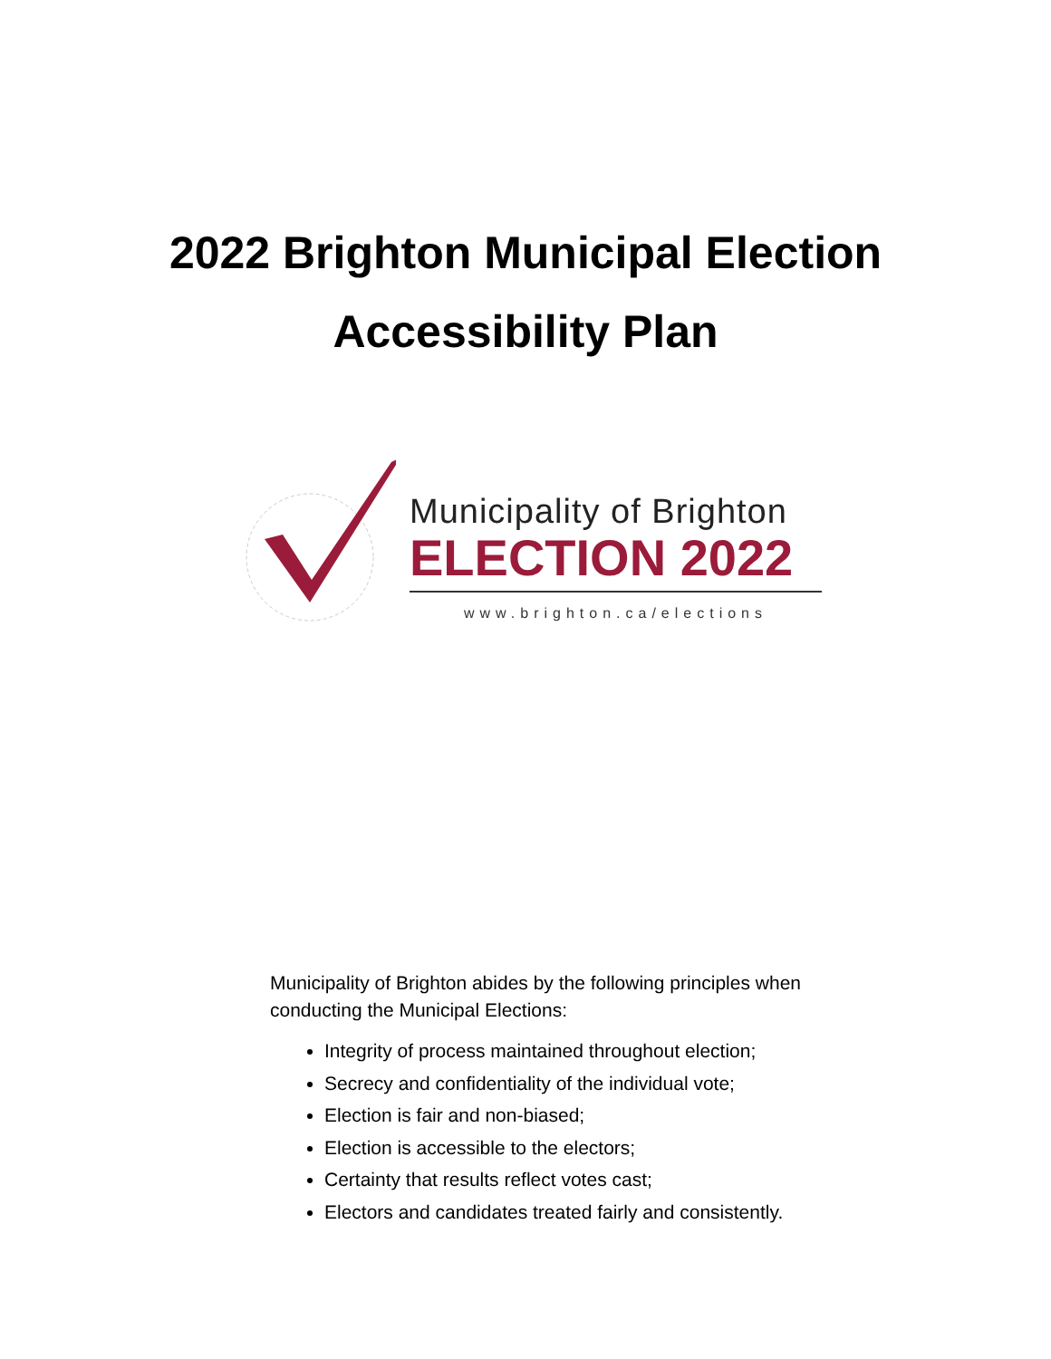2022 Brighton Municipal Election
Accessibility Plan
Municipality of Brighton
ELECTION 2022
www.brighton.ca/elections
Municipality of Brighton abides by the following principles when conducting the Municipal Elections:
Integrity of process maintained throughout election;
Secrecy and confidentiality of the individual vote;
Election is fair and non-biased;
Election is accessible to the electors;
Certainty that results reflect votes cast;
Electors and candidates treated fairly and consistently.